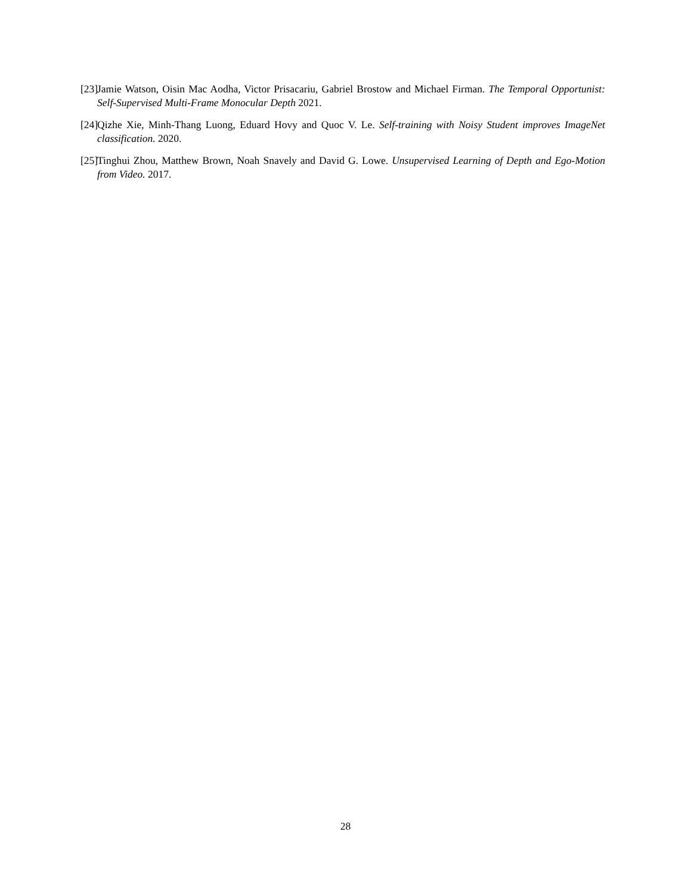[23] Jamie Watson, Oisin Mac Aodha, Victor Prisacariu, Gabriel Brostow and Michael Firman. The Temporal Opportunist: Self-Supervised Multi-Frame Monocular Depth 2021.
[24] Qizhe Xie, Minh-Thang Luong, Eduard Hovy and Quoc V. Le. Self-training with Noisy Student improves ImageNet classification. 2020.
[25] Tinghui Zhou, Matthew Brown, Noah Snavely and David G. Lowe. Unsupervised Learning of Depth and Ego-Motion from Video. 2017.
28